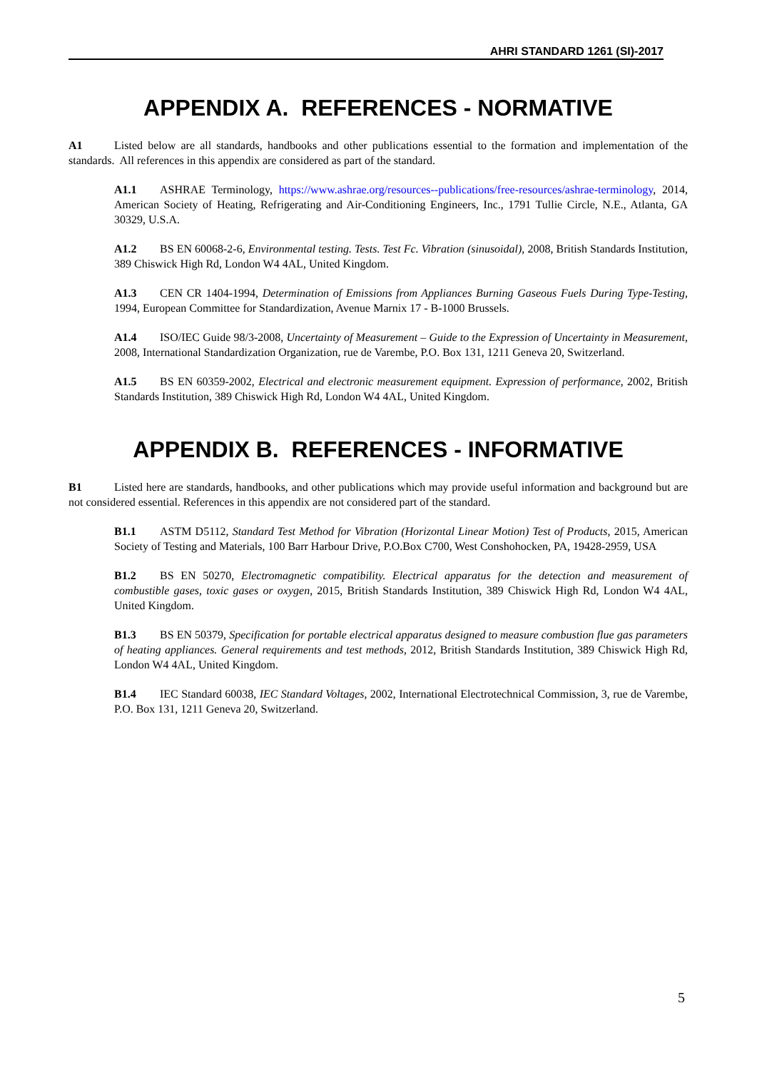AHRI STANDARD 1261 (SI)-2017
APPENDIX A. REFERENCES - NORMATIVE
A1 Listed below are all standards, handbooks and other publications essential to the formation and implementation of the standards. All references in this appendix are considered as part of the standard.
A1.1 ASHRAE Terminology, https://www.ashrae.org/resources--publications/free-resources/ashrae-terminology, 2014, American Society of Heating, Refrigerating and Air-Conditioning Engineers, Inc., 1791 Tullie Circle, N.E., Atlanta, GA 30329, U.S.A.
A1.2 BS EN 60068-2-6, Environmental testing. Tests. Test Fc. Vibration (sinusoidal), 2008, British Standards Institution, 389 Chiswick High Rd, London W4 4AL, United Kingdom.
A1.3 CEN CR 1404-1994, Determination of Emissions from Appliances Burning Gaseous Fuels During Type-Testing, 1994, European Committee for Standardization, Avenue Marnix 17 - B-1000 Brussels.
A1.4 ISO/IEC Guide 98/3-2008, Uncertainty of Measurement – Guide to the Expression of Uncertainty in Measurement, 2008, International Standardization Organization, rue de Varembe, P.O. Box 131, 1211 Geneva 20, Switzerland.
A1.5 BS EN 60359-2002, Electrical and electronic measurement equipment. Expression of performance, 2002, British Standards Institution, 389 Chiswick High Rd, London W4 4AL, United Kingdom.
APPENDIX B. REFERENCES - INFORMATIVE
B1 Listed here are standards, handbooks, and other publications which may provide useful information and background but are not considered essential. References in this appendix are not considered part of the standard.
B1.1 ASTM D5112, Standard Test Method for Vibration (Horizontal Linear Motion) Test of Products, 2015, American Society of Testing and Materials, 100 Barr Harbour Drive, P.O.Box C700, West Conshohocken, PA, 19428-2959, USA
B1.2 BS EN 50270, Electromagnetic compatibility. Electrical apparatus for the detection and measurement of combustible gases, toxic gases or oxygen, 2015, British Standards Institution, 389 Chiswick High Rd, London W4 4AL, United Kingdom.
B1.3 BS EN 50379, Specification for portable electrical apparatus designed to measure combustion flue gas parameters of heating appliances. General requirements and test methods, 2012, British Standards Institution, 389 Chiswick High Rd, London W4 4AL, United Kingdom.
B1.4 IEC Standard 60038, IEC Standard Voltages, 2002, International Electrotechnical Commission, 3, rue de Varembe, P.O. Box 131, 1211 Geneva 20, Switzerland.
5